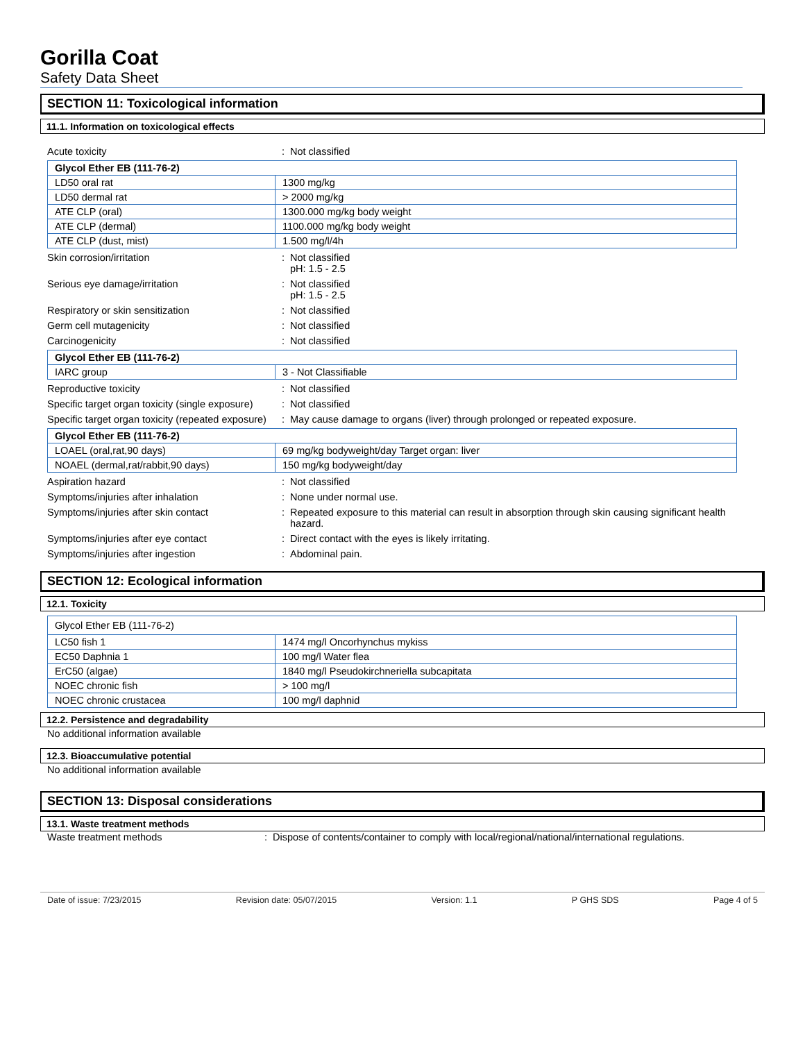Gorilla Coat
Safety Data Sheet
SECTION 11: Toxicological information
11.1. Information on toxicological effects
Acute toxicity : Not classified
| Glycol Ether EB (111-76-2) | |
| LD50 oral rat | 1300 mg/kg |
| LD50 dermal rat | > 2000 mg/kg |
| ATE CLP (oral) | 1300.000 mg/kg body weight |
| ATE CLP (dermal) | 1100.000 mg/kg body weight |
| ATE CLP (dust, mist) | 1.500 mg/l/4h |
Skin corrosion/irritation : Not classified
pH: 1.5 - 2.5
Serious eye damage/irritation : Not classified
pH: 1.5 - 2.5
Respiratory or skin sensitization : Not classified
Germ cell mutagenicity : Not classified
Carcinogenicity : Not classified
| Glycol Ether EB (111-76-2) | |
| IARC group | 3 - Not Classifiable |
Reproductive toxicity : Not classified
Specific target organ toxicity (single exposure)
: Not classified
Specific target organ toxicity (repeated exposure)
: May cause damage to organs (liver) through prolonged or repeated exposure.
| Glycol Ether EB (111-76-2) | |
| LOAEL (oral,rat,90 days) | 69 mg/kg bodyweight/day Target organ: liver |
| NOAEL (dermal,rat/rabbit,90 days) | 150 mg/kg bodyweight/day |
Aspiration hazard : Not classified
Symptoms/injuries after inhalation : None under normal use.
Symptoms/injuries after skin contact : Repeated exposure to this material can result in absorption through skin causing significant health hazard.
Symptoms/injuries after eye contact : Direct contact with the eyes is likely irritating.
Symptoms/injuries after ingestion : Abdominal pain.
SECTION 12: Ecological information
12.1. Toxicity
| Glycol Ether EB (111-76-2) | |
| LC50 fish 1 | 1474 mg/l Oncorhynchus mykiss |
| EC50 Daphnia 1 | 100 mg/l Water flea |
| ErC50 (algae) | 1840 mg/l Pseudokirchneriella subcapitata |
| NOEC chronic fish | > 100 mg/l |
| NOEC chronic crustacea | 100 mg/l daphnid |
12.2. Persistence and degradability
No additional information available
12.3. Bioaccumulative potential
No additional information available
SECTION 13: Disposal considerations
13.1. Waste treatment methods
Waste treatment methods : Dispose of contents/container to comply with local/regional/national/international regulations.
Date of issue: 7/23/2015 Revision date: 05/07/2015 Version: 1.1 P GHS SDS Page 4 of 5